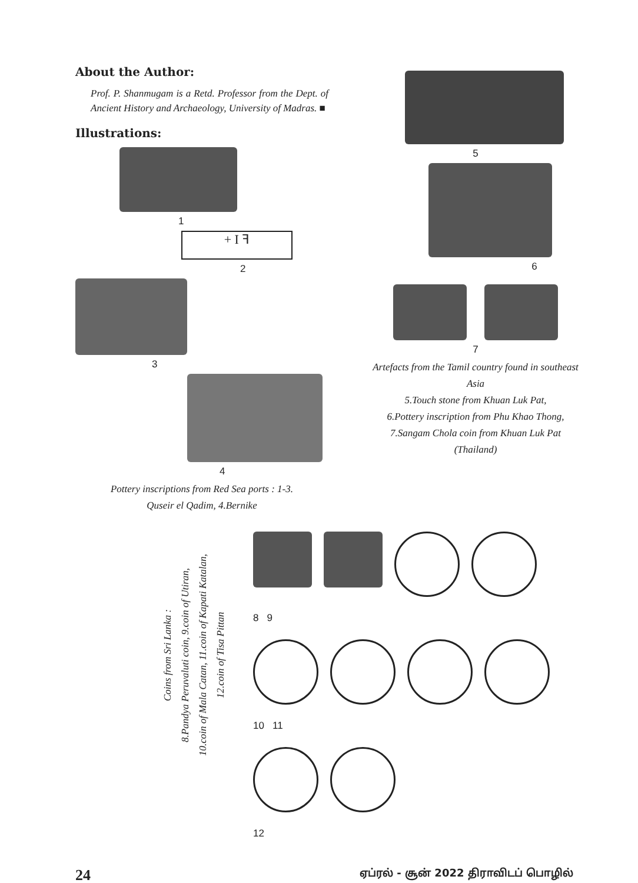About the Author:
Prof. P. Shanmugam is a Retd. Professor from the Dept. of Ancient History and Archaeology, University of Madras. ■
Illustrations:
1
+ I ꟻ
2
3
4
Pottery inscriptions from Red Sea ports : 1-3.
Quseir el Qadim, 4.Bernike
5
6
7
Artefacts from the Tamil country found in southeast Asia
5.Touch stone from Khuan Luk Pat,
6.Pottery inscription from Phu Khao Thong,
7.Sangam Chola coin from Khuan Luk Pat
(Thailand)
Coins from Sri Lanka :
8.Pandya Peruvaluti coin, 9.coin of Utiran,
10.coin of Mala Catan, 11.coin of Kapati Katalan,
12.coin of Tisa Pittan
8 9
10 11
12
24 ஏப்ரல் - சூன் 2022 திராவிடப் பொழில்